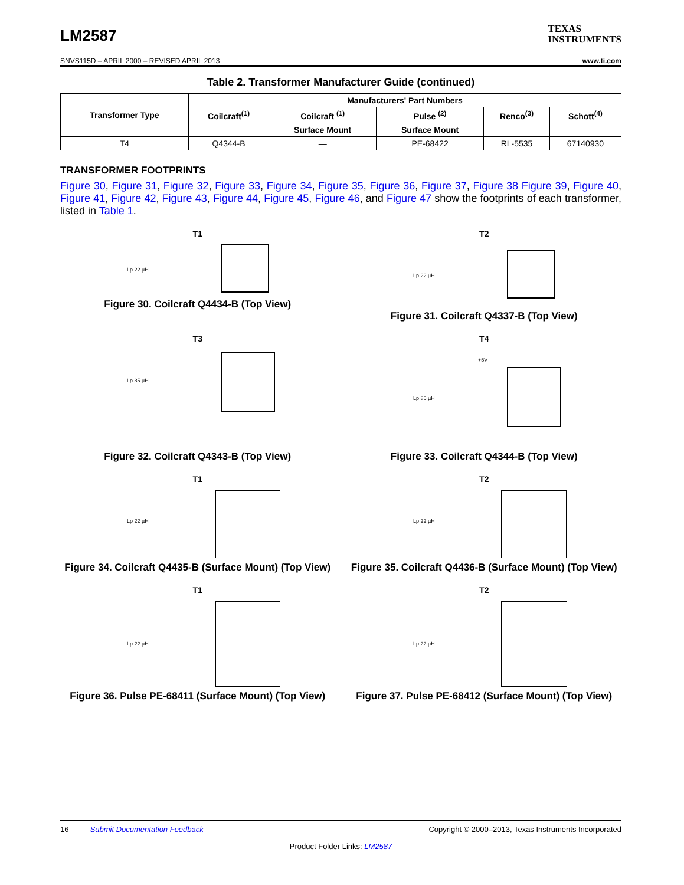LM2587
TEXAS
INSTRUMENTS
SNVS115D – APRIL 2000 – REVISED APRIL 2013 www.ti.com
Table 2. Transformer Manufacturer Guide (continued)
| Transformer Type | Manufacturers' Part Numbers | | | | |
| --- | --- | --- | --- | --- | --- |
| | Coilcraft<sup>(1)</sup> | Coilcraft <sup>(1)</sup> | Pulse <sup>(2)</sup> | Renco<sup>(3)</sup> | Schott<sup>(4)</sup> |
| | | Surface Mount | Surface Mount | | |
| T4 | Q4344-B | — | PE-68422 | RL-5535 | 67140930 |
TRANSFORMER FOOTPRINTS
Figure 30, Figure 31, Figure 32, Figure 33, Figure 34, Figure 35, Figure 36, Figure 37, Figure 38 Figure 39, Figure 40, Figure 41, Figure 42, Figure 43, Figure 44, Figure 45, Figure 46, and Figure 47 show the footprints of each transformer, listed in Table 1.
T1
Lp 22 µH
Figure 30. Coilcraft Q4434-B (Top View)
T2
Lp 22 µH
Figure 31. Coilcraft Q4337-B (Top View)
T3
Lp 85 µH
Figure 32. Coilcraft Q4343-B (Top View)
T4
Lp 85 µH
+5V
Figure 33. Coilcraft Q4344-B (Top View)
T1
Lp 22 µH
Figure 34. Coilcraft Q4435-B (Surface Mount) (Top View)
T2
Lp 22 µH
Figure 35. Coilcraft Q4436-B (Surface Mount) (Top View)
T1
Lp 22 µH
Figure 36. Pulse PE-68411 (Surface Mount) (Top View)
T2
Lp 22 µH
Figure 37. Pulse PE-68412 (Surface Mount) (Top View)
16 Submit Documentation Feedback Copyright © 2000–2013, Texas Instruments Incorporated
Product Folder Links: LM2587